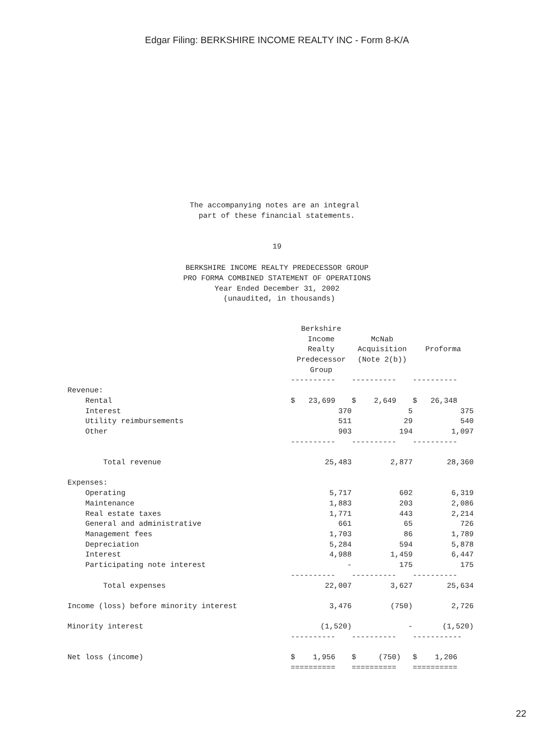Edgar Filing: BERKSHIRE INCOME REALTY INC - Form 8-K/A
The accompanying notes are an integral
 part of these financial statements.
19
BERKSHIRE INCOME REALTY PREDECESSOR GROUP
PRO FORMA COMBINED STATEMENT OF OPERATIONS
Year Ended December 31, 2002
 (unaudited, in thousands)
| | Berkshire Income Realty Predecessor Group | McNab Acquisition (Note 2(b)) | Proforma |
| --- | --- | --- | --- |
| | ---------- | ---------- | ---------- |
| Revenue: | | | |
| Rental | $ 23,699 | $ 2,649 | $ 26,348 |
| Interest | 370 | 5 | 375 |
| Utility reimbursements | 511 | 29 | 540 |
| Other | 903 | 194 | 1,097 |
| | ---------- | ---------- | ---------- |
| Total revenue | 25,483 | 2,877 | 28,360 |
| Expenses: | | | |
| Operating | 5,717 | 602 | 6,319 |
| Maintenance | 1,883 | 203 | 2,086 |
| Real estate taxes | 1,771 | 443 | 2,214 |
| General and administrative | 661 | 65 | 726 |
| Management fees | 1,703 | 86 | 1,789 |
| Depreciation | 5,284 | 594 | 5,878 |
| Interest | 4,988 | 1,459 | 6,447 |
| Participating note interest | - | 175 | 175 |
| | ---------- | ---------- | ---------- |
| Total expenses | 22,007 | 3,627 | 25,634 |
| Income (loss) before minority interest | 3,476 | (750) | 2,726 |
| Minority interest | (1,520) | - | (1,520) |
| | ---------- | ---------- | ----------- |
| Net loss (income) | $ 1,956 | $ (750) | $ 1,206 |
| | ========== | ========== | ========== |
22